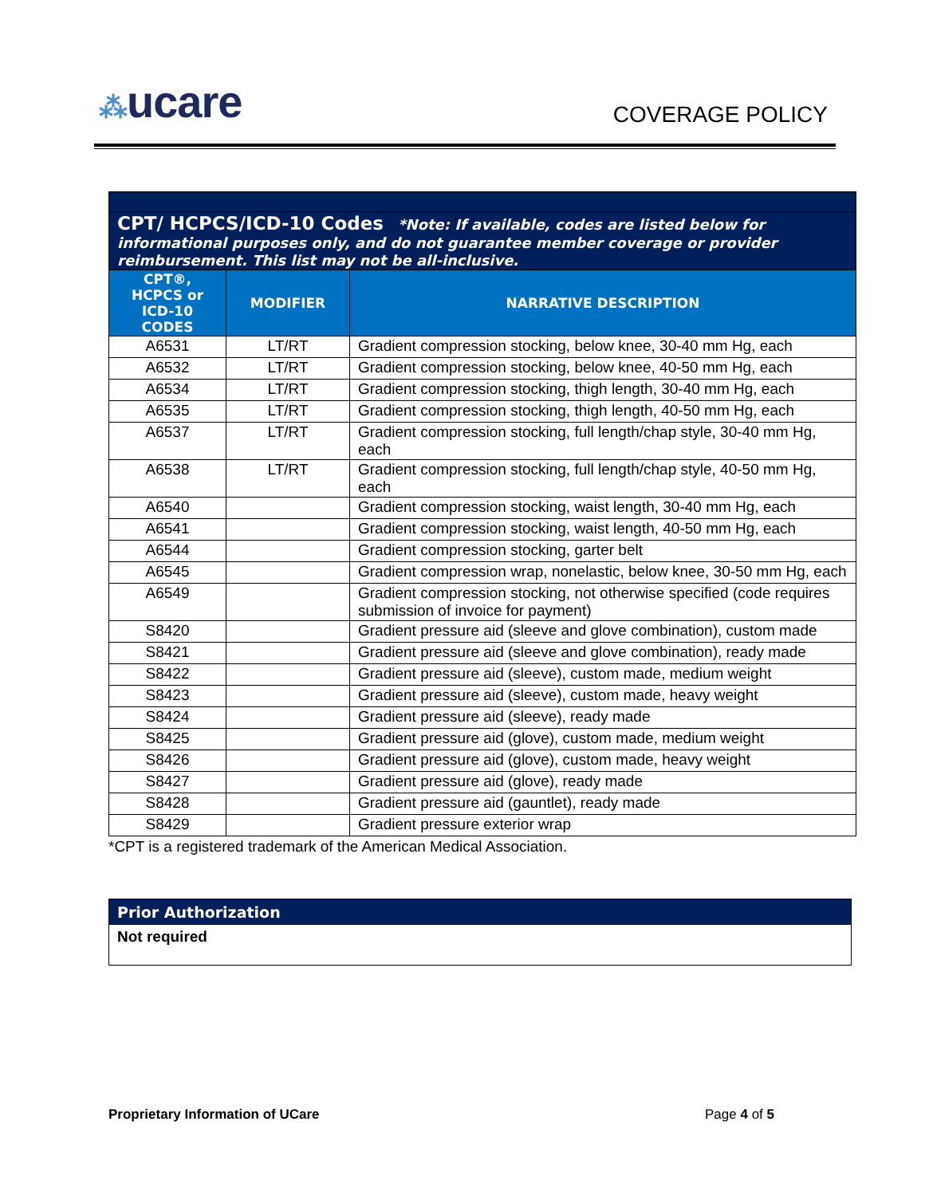⁂ucare
COVERAGE POLICY
| CPT/ HCPCS/ICD-10 Codes *Note: If available, codes are listed below for informational purposes only, and do not guarantee member coverage or provider reimbursement. This list may not be all-inclusive. | | |
| CPT®, HCPCS or ICD-10 CODES | MODIFIER | NARRATIVE DESCRIPTION |
| A6531 | LT/RT | Gradient compression stocking, below knee, 30-40 mm Hg, each |
| A6532 | LT/RT | Gradient compression stocking, below knee, 40-50 mm Hg, each |
| A6534 | LT/RT | Gradient compression stocking, thigh length, 30-40 mm Hg, each |
| A6535 | LT/RT | Gradient compression stocking, thigh length, 40-50 mm Hg, each |
| A6537 | LT/RT | Gradient compression stocking, full length/chap style, 30-40 mm Hg, each |
| A6538 | LT/RT | Gradient compression stocking, full length/chap style, 40-50 mm Hg, each |
| A6540 | | Gradient compression stocking, waist length, 30-40 mm Hg, each |
| A6541 | | Gradient compression stocking, waist length, 40-50 mm Hg, each |
| A6544 | | Gradient compression stocking, garter belt |
| A6545 | | Gradient compression wrap, nonelastic, below knee, 30-50 mm Hg, each |
| A6549 | | Gradient compression stocking, not otherwise specified (code requires submission of invoice for payment) |
| S8420 | | Gradient pressure aid (sleeve and glove combination), custom made |
| S8421 | | Gradient pressure aid (sleeve and glove combination), ready made |
| S8422 | | Gradient pressure aid (sleeve), custom made, medium weight |
| S8423 | | Gradient pressure aid (sleeve), custom made, heavy weight |
| S8424 | | Gradient pressure aid (sleeve), ready made |
| S8425 | | Gradient pressure aid (glove), custom made, medium weight |
| S8426 | | Gradient pressure aid (glove), custom made, heavy weight |
| S8427 | | Gradient pressure aid (glove), ready made |
| S8428 | | Gradient pressure aid (gauntlet), ready made |
| S8429 | | Gradient pressure exterior wrap |
*CPT is a registered trademark of the American Medical Association.
Prior Authorization
Not required
Proprietary Information of UCare Page 4 of 5